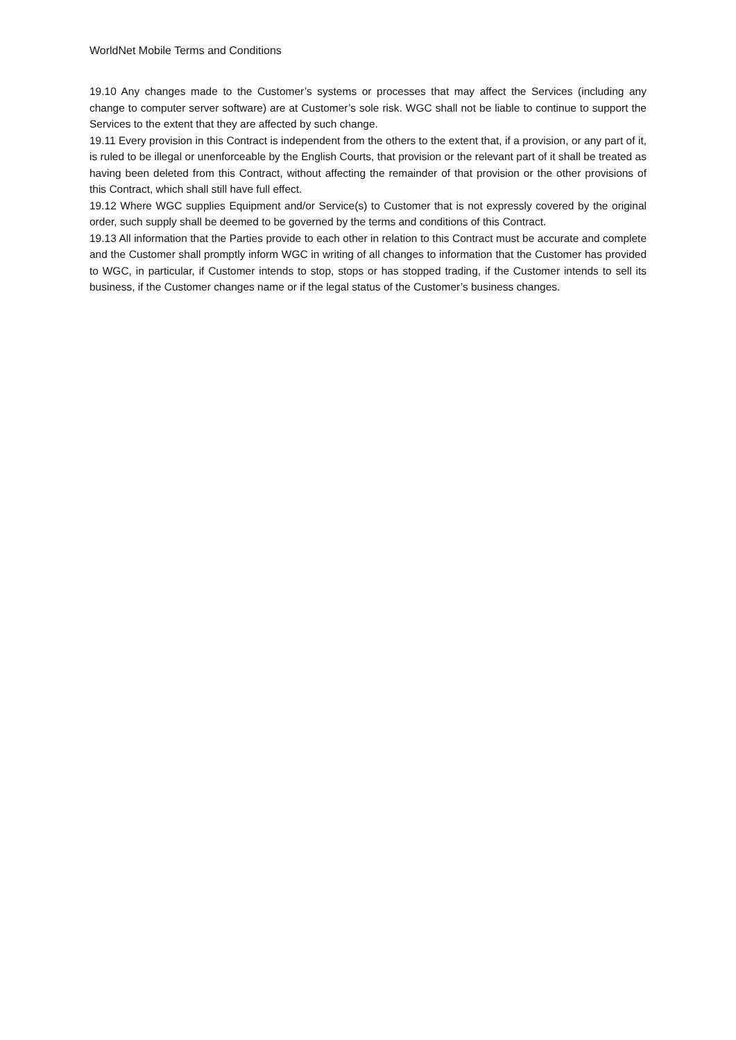WorldNet Mobile Terms and Conditions
19.10 Any changes made to the Customer’s systems or processes that may affect the Services (including any change to computer server software) are at Customer’s sole risk. WGC shall not be liable to continue to support the Services to the extent that they are affected by such change.
19.11 Every provision in this Contract is independent from the others to the extent that, if a provision, or any part of it, is ruled to be illegal or unenforceable by the English Courts, that provision or the relevant part of it shall be treated as having been deleted from this Contract, without affecting the remainder of that provision or the other provisions of this Contract, which shall still have full effect.
19.12 Where WGC supplies Equipment and/or Service(s) to Customer that is not expressly covered by the original order, such supply shall be deemed to be governed by the terms and conditions of this Contract.
19.13 All information that the Parties provide to each other in relation to this Contract must be accurate and complete and the Customer shall promptly inform WGC in writing of all changes to information that the Customer has provided to WGC, in particular, if Customer intends to stop, stops or has stopped trading, if the Customer intends to sell its business, if the Customer changes name or if the legal status of the Customer’s business changes.